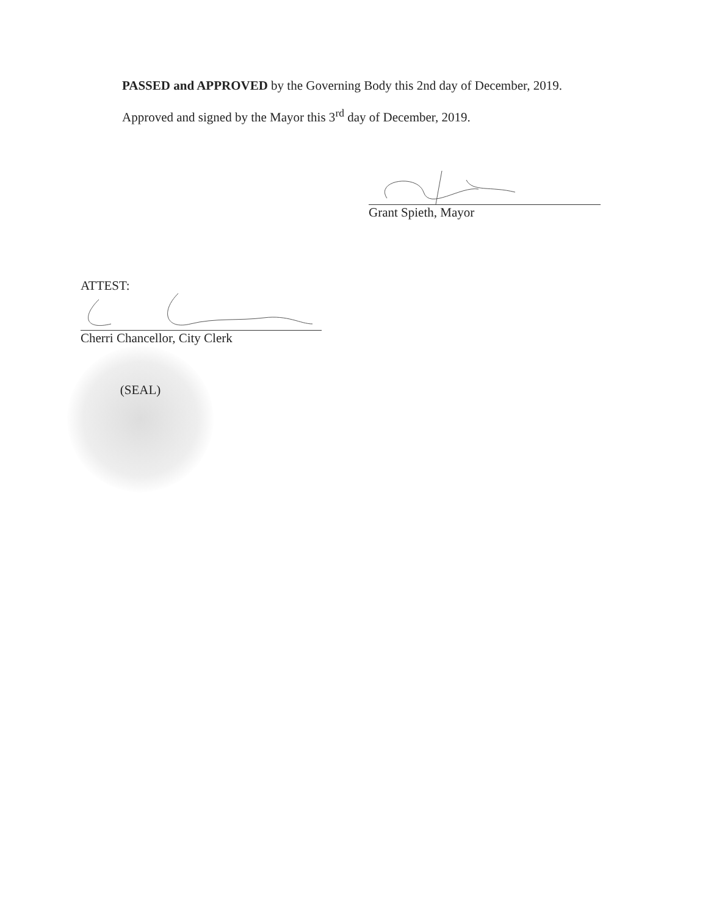PASSED and APPROVED by the Governing Body this 2nd day of December, 2019.
Approved and signed by the Mayor this 3<sup>rd</sup> day of December, 2019.
Grant Spieth, Mayor
ATTEST:
Cherri Chancellor, City Clerk
(SEAL)